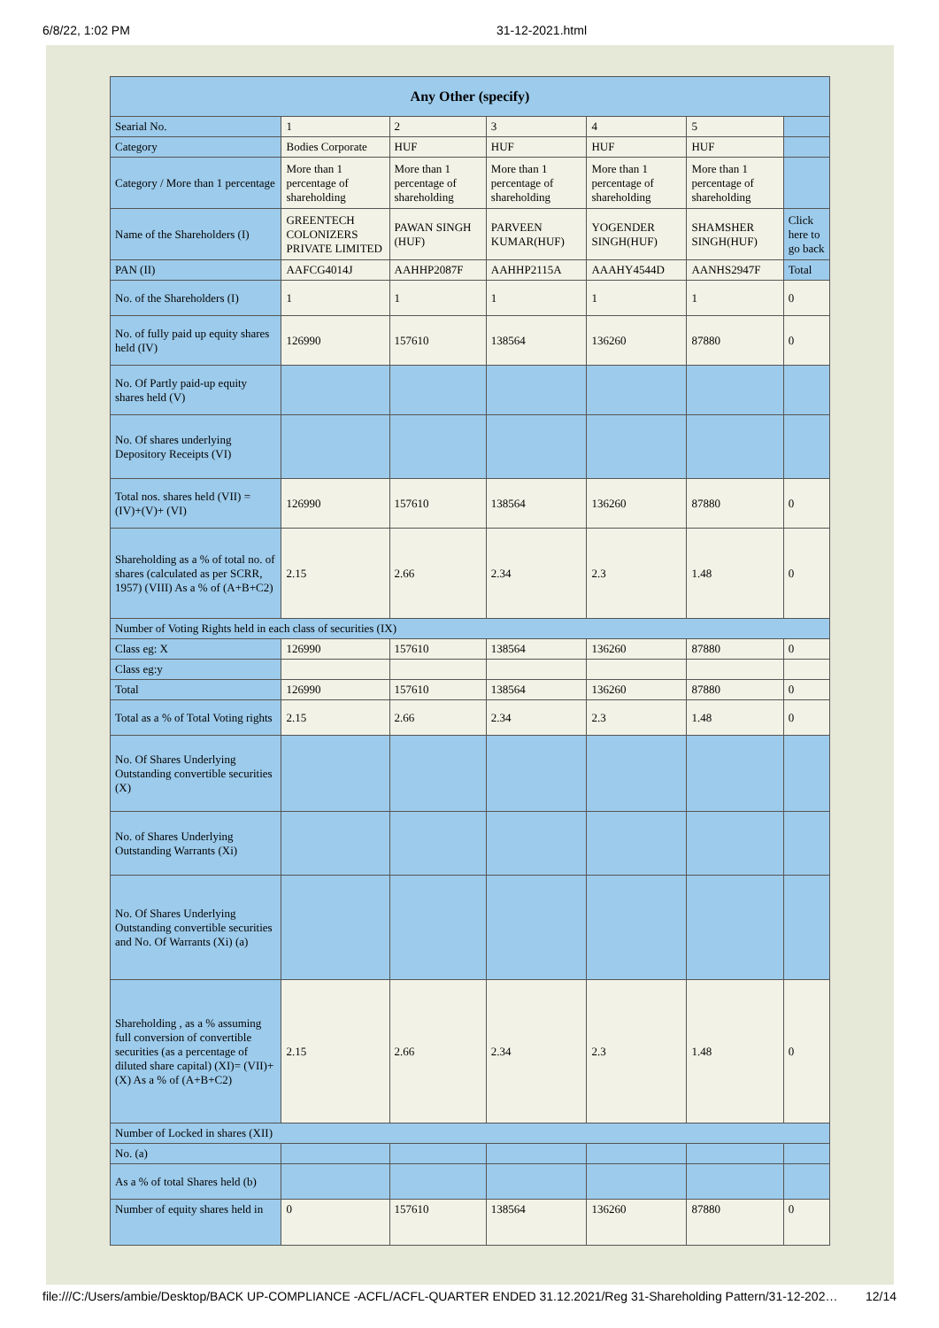6/8/22, 1:02 PM 31-12-2021.html
| Any Other (specify) | | | | | | |
| --- | --- | --- | --- | --- | --- | --- |
| Searial No. | 1 | 2 | 3 | 4 | 5 | |
| Category | Bodies Corporate | HUF | HUF | HUF | HUF | |
| Category / More than 1 percentage | More than 1 percentage of shareholding | More than 1 percentage of shareholding | More than 1 percentage of shareholding | More than 1 percentage of shareholding | More than 1 percentage of shareholding | |
| Name of the Shareholders (I) | GREENTECH COLONIZERS PRIVATE LIMITED | PAWAN SINGH (HUF) | PARVEEN KUMAR(HUF) | YOGENDER SINGH(HUF) | SHAMSHER SINGH(HUF) | Click here to go back |
| PAN (II) | AAFCG4014J | AAHHP2087F | AAHHP2115A | AAAHY4544D | AANHS2947F | Total |
| No. of the Shareholders (I) | 1 | 1 | 1 | 1 | 1 | 0 |
| No. of fully paid up equity shares held (IV) | 126990 | 157610 | 138564 | 136260 | 87880 | 0 |
| No. Of Partly paid-up equity shares held (V) | | | | | | |
| No. Of shares underlying Depository Receipts (VI) | | | | | | |
| Total nos. shares held (VII) = (IV)+(V)+ (VI) | 126990 | 157610 | 138564 | 136260 | 87880 | 0 |
| Shareholding as a % of total no. of shares (calculated as per SCRR, 1957) (VIII) As a % of (A+B+C2) | 2.15 | 2.66 | 2.34 | 2.3 | 1.48 | 0 |
| Number of Voting Rights held in each class of securities (IX) | | | | | | |
| Class eg: X | 126990 | 157610 | 138564 | 136260 | 87880 | 0 |
| Class eg:y | | | | | | |
| Total | 126990 | 157610 | 138564 | 136260 | 87880 | 0 |
| Total as a % of Total Voting rights | 2.15 | 2.66 | 2.34 | 2.3 | 1.48 | 0 |
| No. Of Shares Underlying Outstanding convertible securities (X) | | | | | | |
| No. of Shares Underlying Outstanding Warrants (Xi) | | | | | | |
| No. Of Shares Underlying Outstanding convertible securities and No. Of Warrants (Xi) (a) | | | | | | |
| Shareholding , as a % assuming full conversion of convertible securities (as a percentage of diluted share capital) (XI)= (VII)+(X) As a % of (A+B+C2) | 2.15 | 2.66 | 2.34 | 2.3 | 1.48 | 0 |
| Number of Locked in shares (XII) | | | | | | |
| No. (a) | | | | | | |
| As a % of total Shares held (b) | | | | | | |
| Number of equity shares held in | 0 | 157610 | 138564 | 136260 | 87880 | 0 |
file:///C:/Users/ambie/Desktop/BACK UP-COMPLIANCE -ACFL/ACFL-QUARTER ENDED 31.12.2021/Reg 31-Shareholding Pattern/31-12-202… 12/14